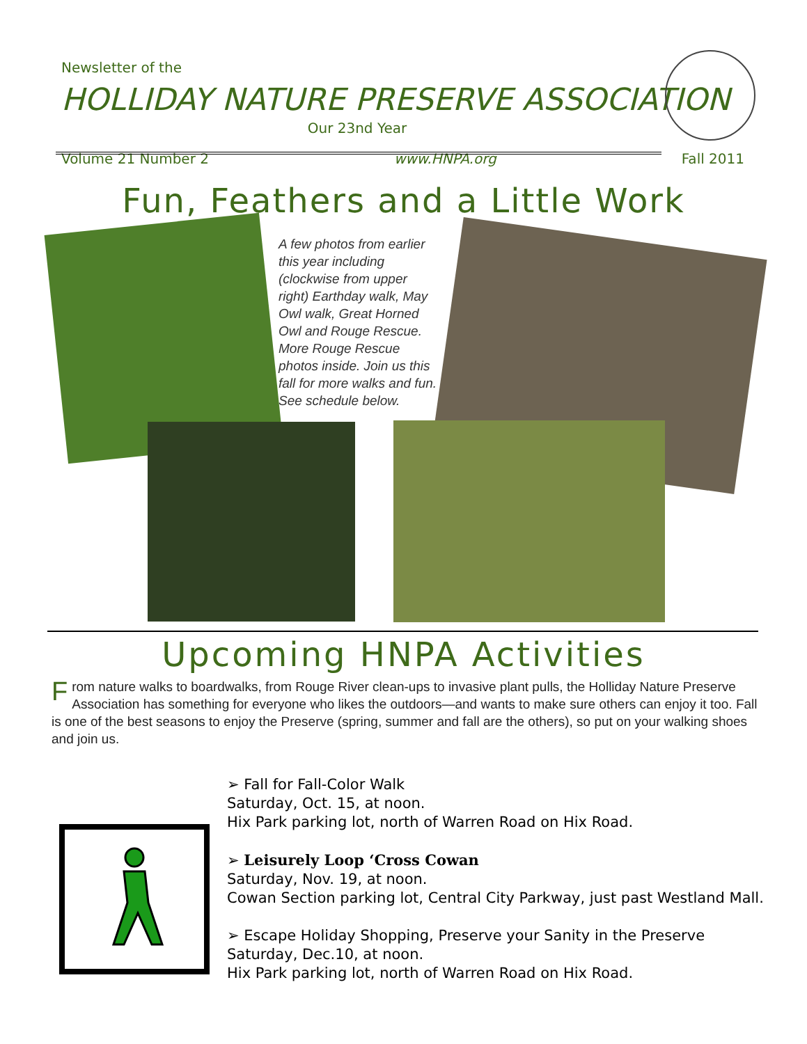Newsletter of the
HOLLIDAY NATURE PRESERVE ASSOCIATION
Our 23nd Year
Volume 21 Number 2 www.HNPA.org Fall 2011
Fun, Feathers and a Little Work
A few photos from earlier this year including (clockwise from upper right) Earthday walk, May Owl walk, Great Horned Owl and Rouge Rescue. More Rouge Rescue photos inside. Join us this fall for more walks and fun. See schedule below.
Upcoming HNPA Activities
From nature walks to boardwalks, from Rouge River clean-ups to invasive plant pulls, the Holliday Nature Preserve Association has something for everyone who likes the outdoors—and wants to make sure others can enjoy it too. Fall is one of the best seasons to enjoy the Preserve (spring, summer and fall are the others), so put on your walking shoes and join us.
➢ Fall for Fall-Color Walk
Saturday, Oct. 15, at noon.
Hix Park parking lot, north of Warren Road on Hix Road.
➢ Leisurely Loop ‘Cross Cowan
Saturday, Nov. 19, at noon.
Cowan Section parking lot, Central City Parkway, just past Westland Mall.
➢ Escape Holiday Shopping, Preserve your Sanity in the Preserve
Saturday, Dec.10, at noon.
Hix Park parking lot, north of Warren Road on Hix Road.